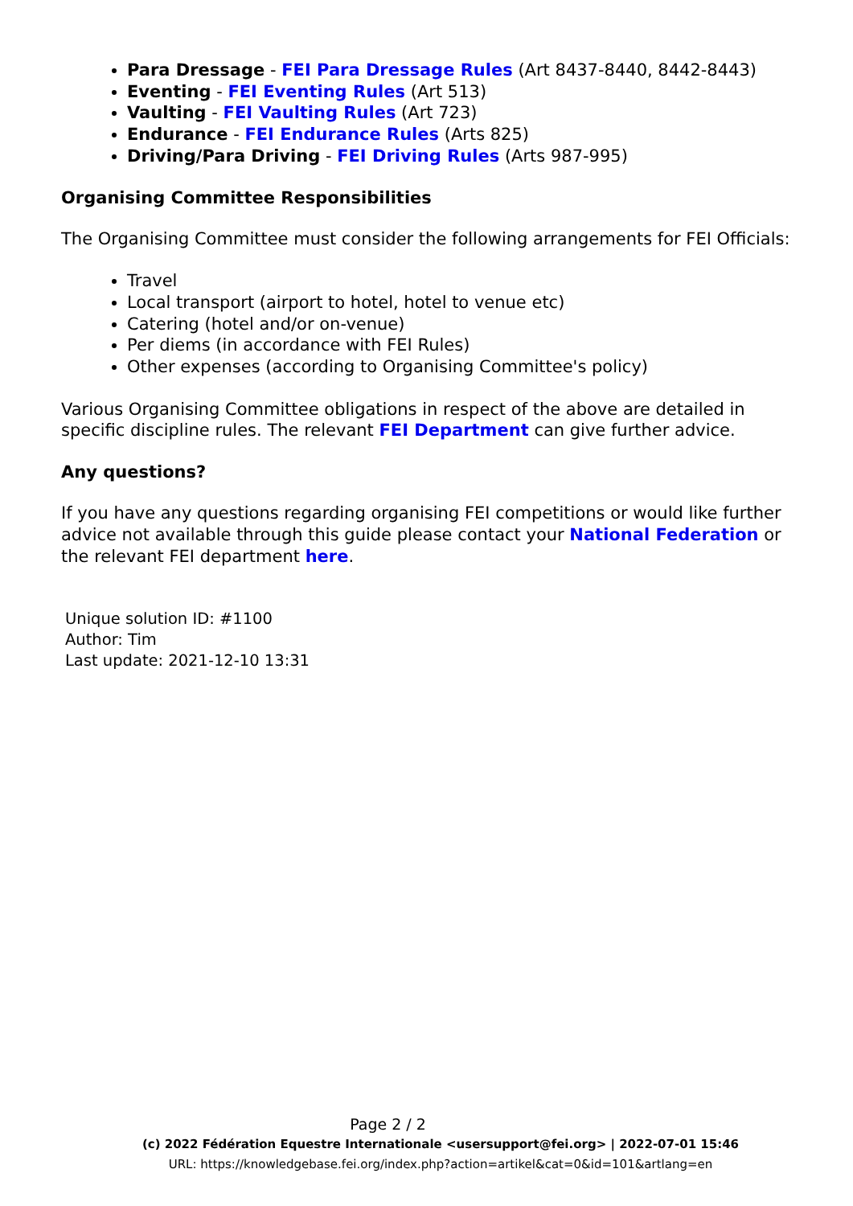Para Dressage - FEI Para Dressage Rules (Art 8437-8440, 8442-8443)
Eventing - FEI Eventing Rules (Art 513)
Vaulting - FEI Vaulting Rules (Art 723)
Endurance - FEI Endurance Rules (Arts 825)
Driving/Para Driving - FEI Driving Rules (Arts 987-995)
Organising Committee Responsibilities
The Organising Committee must consider the following arrangements for FEI Officials:
Travel
Local transport (airport to hotel, hotel to venue etc)
Catering (hotel and/or on-venue)
Per diems (in accordance with FEI Rules)
Other expenses (according to Organising Committee's policy)
Various Organising Committee obligations in respect of the above are detailed in specific discipline rules. The relevant FEI Department can give further advice.
Any questions?
If you have any questions regarding organising FEI competitions or would like further advice not available through this guide please contact your National Federation or the relevant FEI department here.
Unique solution ID: #1100
Author: Tim
Last update: 2021-12-10 13:31
Page 2 / 2
(c) 2022 Fédération Equestre Internationale <usersupport@fei.org> | 2022-07-01 15:46
URL: https://knowledgebase.fei.org/index.php?action=artikel&cat=0&id=101&artlang=en